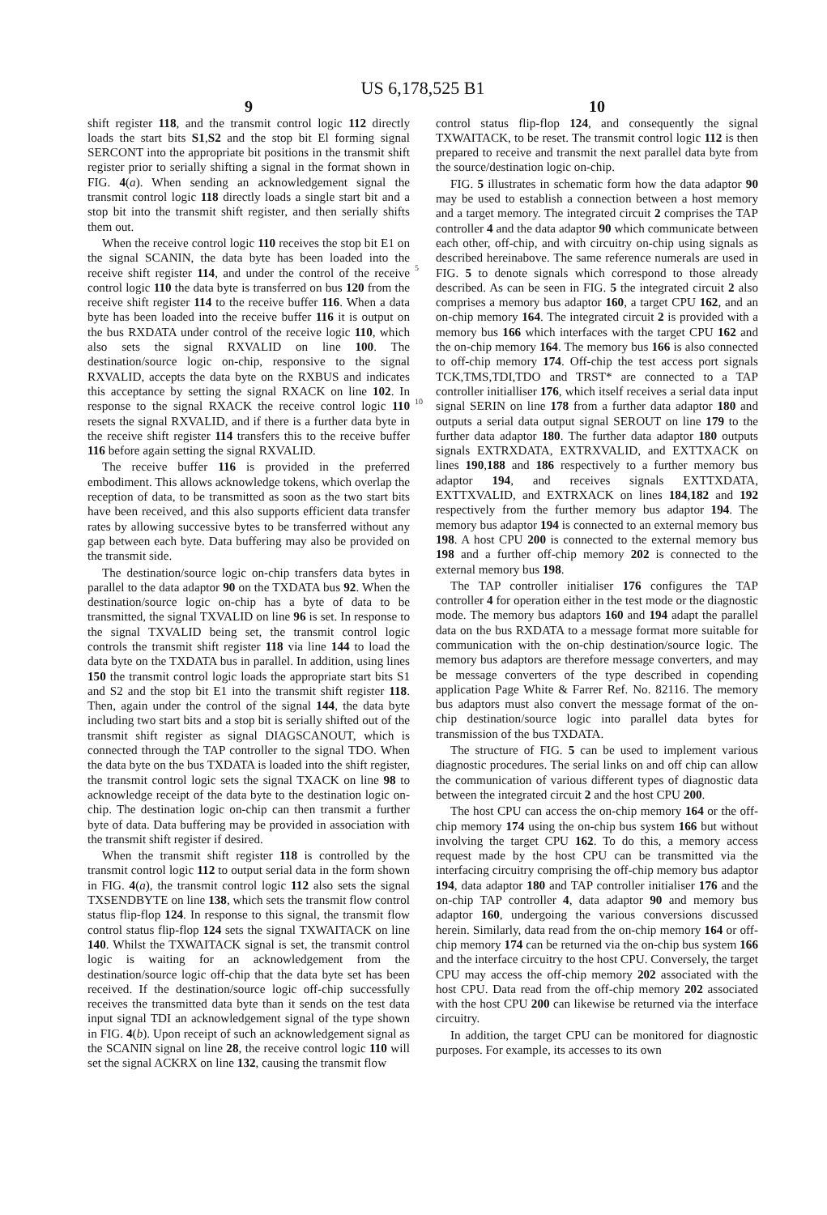US 6,178,525 B1
9
shift register 118, and the transmit control logic 112 directly loads the start bits S1,S2 and the stop bit El forming signal SERCONT into the appropriate bit positions in the transmit shift register prior to serially shifting a signal in the format shown in FIG. 4(a). When sending an acknowledgement signal the transmit control logic 118 directly loads a single start bit and a stop bit into the transmit shift register, and then serially shifts them out.
When the receive control logic 110 receives the stop bit E1 on the signal SCANIN, the data byte has been loaded into the receive shift register 114, and under the control of the receive control logic 110 the data byte is transferred on bus 120 from the receive shift register 114 to the receive buffer 116. When a data byte has been loaded into the receive buffer 116 it is output on the bus RXDATA under control of the receive logic 110, which also sets the signal RXVALID on line 100. The destination/source logic on-chip, responsive to the signal RXVALID, accepts the data byte on the RXBUS and indicates this acceptance by setting the signal RXACK on line 102. In response to the signal RXACK the receive control logic 110 resets the signal RXVALID, and if there is a further data byte in the receive shift register 114 transfers this to the receive buffer 116 before again setting the signal RXVALID.
The receive buffer 116 is provided in the preferred embodiment. This allows acknowledge tokens, which overlap the reception of data, to be transmitted as soon as the two start bits have been received, and this also supports efficient data transfer rates by allowing successive bytes to be transferred without any gap between each byte. Data buffering may also be provided on the transmit side.
The destination/source logic on-chip transfers data bytes in parallel to the data adaptor 90 on the TXDATA bus 92. When the destination/source logic on-chip has a byte of data to be transmitted, the signal TXVALID on line 96 is set. In response to the signal TXVALID being set, the transmit control logic controls the transmit shift register 118 via line 144 to load the data byte on the TXDATA bus in parallel. In addition, using lines 150 the transmit control logic loads the appropriate start bits S1 and S2 and the stop bit E1 into the transmit shift register 118. Then, again under the control of the signal 144, the data byte including two start bits and a stop bit is serially shifted out of the transmit shift register as signal DIAGSCANOUT, which is connected through the TAP controller to the signal TDO. When the data byte on the bus TXDATA is loaded into the shift register, the transmit control logic sets the signal TXACK on line 98 to acknowledge receipt of the data byte to the destination logic on-chip. The destination logic on-chip can then transmit a further byte of data. Data buffering may be provided in association with the transmit shift register if desired.
When the transmit shift register 118 is controlled by the transmit control logic 112 to output serial data in the form shown in FIG. 4(a), the transmit control logic 112 also sets the signal TXSENDBYTE on line 138, which sets the transmit flow control status flip-flop 124. In response to this signal, the transmit flow control status flip-flop 124 sets the signal TXWAITACK on line 140. Whilst the TXWAITACK signal is set, the transmit control logic is waiting for an acknowledgement from the destination/source logic off-chip that the data byte set has been received. If the destination/source logic off-chip successfully receives the transmitted data byte than it sends on the test data input signal TDI an acknowledgement signal of the type shown in FIG. 4(b). Upon receipt of such an acknowledgement signal as the SCANIN signal on line 28, the receive control logic 110 will set the signal ACKRX on line 132, causing the transmit flow
5
10
10
control status flip-flop 124, and consequently the signal TXWAITACK, to be reset. The transmit control logic 112 is then prepared to receive and transmit the next parallel data byte from the source/destination logic on-chip.
FIG. 5 illustrates in schematic form how the data adaptor 90 may be used to establish a connection between a host memory and a target memory. The integrated circuit 2 comprises the TAP controller 4 and the data adaptor 90 which communicate between each other, off-chip, and with circuitry on-chip using signals as described hereinabove. The same reference numerals are used in FIG. 5 to denote signals which correspond to those already described. As can be seen in FIG. 5 the integrated circuit 2 also comprises a memory bus adaptor 160, a target CPU 162, and an on-chip memory 164. The integrated circuit 2 is provided with a memory bus 166 which interfaces with the target CPU 162 and the on-chip memory 164. The memory bus 166 is also connected to off-chip memory 174. Off-chip the test access port signals TCK,TMS,TDI,TDO and TRST* are connected to a TAP controller initialliser 176, which itself receives a serial data input signal SERIN on line 178 from a further data adaptor 180 and outputs a serial data output signal SEROUT on line 179 to the further data adaptor 180. The further data adaptor 180 outputs signals EXTRXDATA, EXTRXVALID, and EXTTXACK on lines 190,188 and 186 respectively to a further memory bus adaptor 194, and receives signals EXTTXDATA, EXTTXVALID, and EXTRXACK on lines 184,182 and 192 respectively from the further memory bus adaptor 194. The memory bus adaptor 194 is connected to an external memory bus 198. A host CPU 200 is connected to the external memory bus 198 and a further off-chip memory 202 is connected to the external memory bus 198.
The TAP controller initialiser 176 configures the TAP controller 4 for operation either in the test mode or the diagnostic mode. The memory bus adaptors 160 and 194 adapt the parallel data on the bus RXDATA to a message format more suitable for communication with the on-chip destination/source logic. The memory bus adaptors are therefore message converters, and may be message converters of the type described in copending application Page White & Farrer Ref. No. 82116. The memory bus adaptors must also convert the message format of the on-chip destination/source logic into parallel data bytes for transmission of the bus TXDATA.
The structure of FIG. 5 can be used to implement various diagnostic procedures. The serial links on and off chip can allow the communication of various different types of diagnostic data between the integrated circuit 2 and the host CPU 200.
The host CPU can access the on-chip memory 164 or the off-chip memory 174 using the on-chip bus system 166 but without involving the target CPU 162. To do this, a memory access request made by the host CPU can be transmitted via the interfacing circuitry comprising the off-chip memory bus adaptor 194, data adaptor 180 and TAP controller initialiser 176 and the on-chip TAP controller 4, data adaptor 90 and memory bus adaptor 160, undergoing the various conversions discussed herein. Similarly, data read from the on-chip memory 164 or off-chip memory 174 can be returned via the on-chip bus system 166 and the interface circuitry to the host CPU. Conversely, the target CPU may access the off-chip memory 202 associated with the host CPU. Data read from the off-chip memory 202 associated with the host CPU 200 can likewise be returned via the interface circuitry.
In addition, the target CPU can be monitored for diagnostic purposes. For example, its accesses to its own